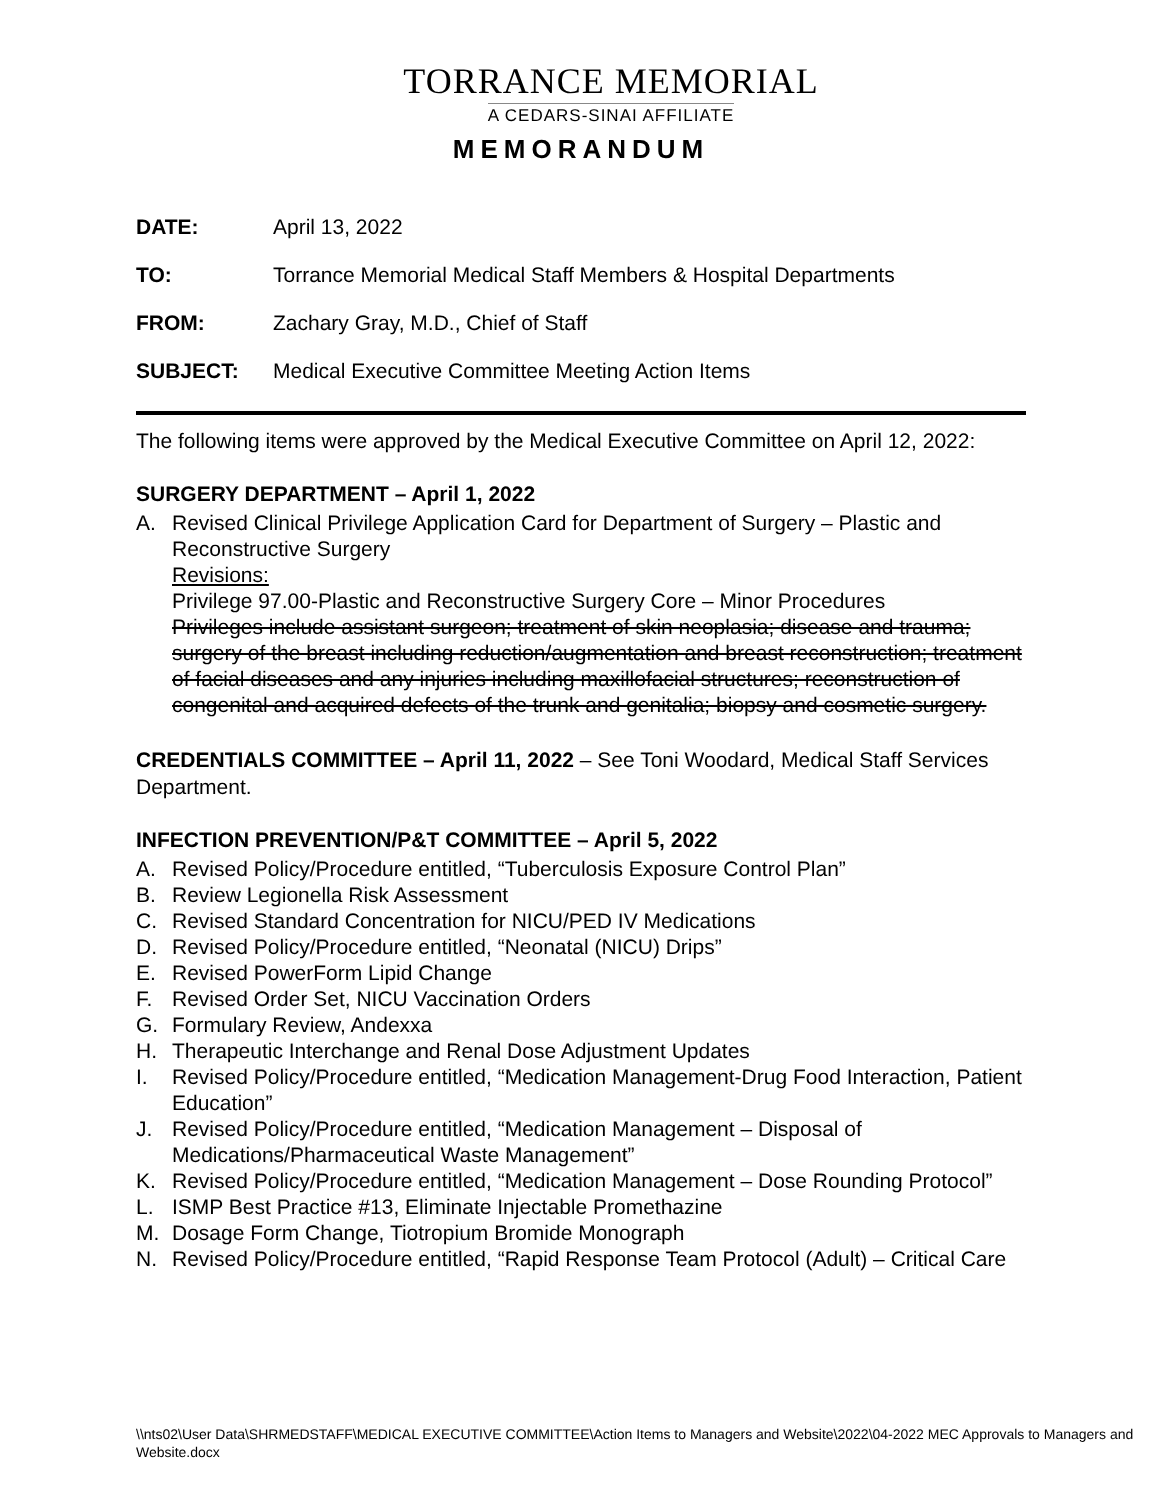TORRANCE MEMORIAL
A CEDARS-SINAI AFFILIATE
MEMORANDUM
DATE: April 13, 2022
TO: Torrance Memorial Medical Staff Members & Hospital Departments
FROM: Zachary Gray, M.D., Chief of Staff
SUBJECT: Medical Executive Committee Meeting Action Items
The following items were approved by the Medical Executive Committee on April 12, 2022:
SURGERY DEPARTMENT – April 1, 2022
A. Revised Clinical Privilege Application Card for Department of Surgery – Plastic and Reconstructive Surgery
Revisions:
Privilege 97.00-Plastic and Reconstructive Surgery Core – Minor Procedures
Privileges include assistant surgeon; treatment of skin neoplasia; disease and trauma; surgery of the breast including reduction/augmentation and breast reconstruction; treatment of facial diseases and any injuries including maxillofacial structures; reconstruction of congenital and acquired defects of the trunk and genitalia; biopsy and cosmetic surgery.
CREDENTIALS COMMITTEE – April 11, 2022 – See Toni Woodard, Medical Staff Services Department.
INFECTION PREVENTION/P&T COMMITTEE – April 5, 2022
A. Revised Policy/Procedure entitled, “Tuberculosis Exposure Control Plan”
B. Review Legionella Risk Assessment
C. Revised Standard Concentration for NICU/PED IV Medications
D. Revised Policy/Procedure entitled, “Neonatal (NICU) Drips”
E. Revised PowerForm Lipid Change
F. Revised Order Set, NICU Vaccination Orders
G. Formulary Review, Andexxa
H. Therapeutic Interchange and Renal Dose Adjustment Updates
I. Revised Policy/Procedure entitled, “Medication Management-Drug Food Interaction, Patient Education”
J. Revised Policy/Procedure entitled, “Medication Management – Disposal of Medications/Pharmaceutical Waste Management”
K. Revised Policy/Procedure entitled, “Medication Management – Dose Rounding Protocol”
L. ISMP Best Practice #13, Eliminate Injectable Promethazine
M. Dosage Form Change, Tiotropium Bromide Monograph
N. Revised Policy/Procedure entitled, “Rapid Response Team Protocol (Adult) – Critical Care
\\nts02\User Data\SHRMEDSTAFF\MEDICAL EXECUTIVE COMMITTEE\Action Items to Managers and Website\2022\04-2022 MEC Approvals to Managers and Website.docx